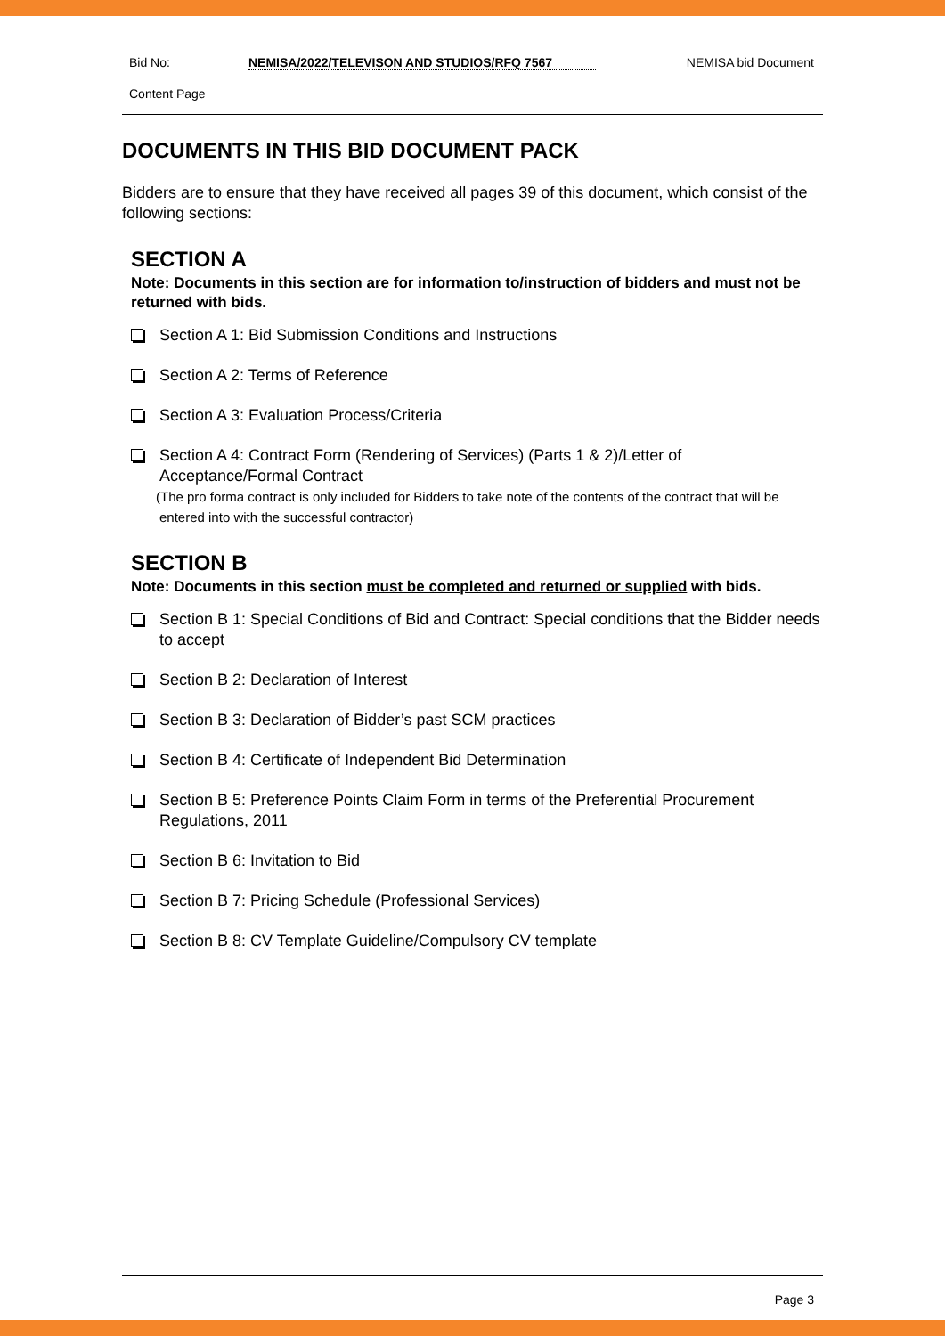Bid No: NEMISA/2022/TELEVISON AND STUDIOS/RFQ 7567 NEMISA bid Document
Content Page
DOCUMENTS IN THIS BID DOCUMENT PACK
Bidders are to ensure that they have received all pages 39 of this document, which consist of the following sections:
SECTION A
Note: Documents in this section are for information to/instruction of bidders and must not be returned with bids.
Section A 1: Bid Submission Conditions and Instructions
Section A 2: Terms of Reference
Section A 3: Evaluation Process/Criteria
Section A 4: Contract Form (Rendering of Services) (Parts 1 & 2)/Letter of Acceptance/Formal Contract
(The pro forma contract is only included for Bidders to take note of the contents of the contract that will be entered into with the successful contractor)
SECTION B
Note: Documents in this section must be completed and returned or supplied with bids.
Section B 1: Special Conditions of Bid and Contract: Special conditions that the Bidder needs to accept
Section B 2: Declaration of Interest
Section B 3: Declaration of Bidder’s past SCM practices
Section B 4: Certificate of Independent Bid Determination
Section B 5: Preference Points Claim Form in terms of the Preferential Procurement Regulations, 2011
Section B 6: Invitation to Bid
Section B 7: Pricing Schedule (Professional Services)
Section B 8: CV Template Guideline/Compulsory CV template
Page 3